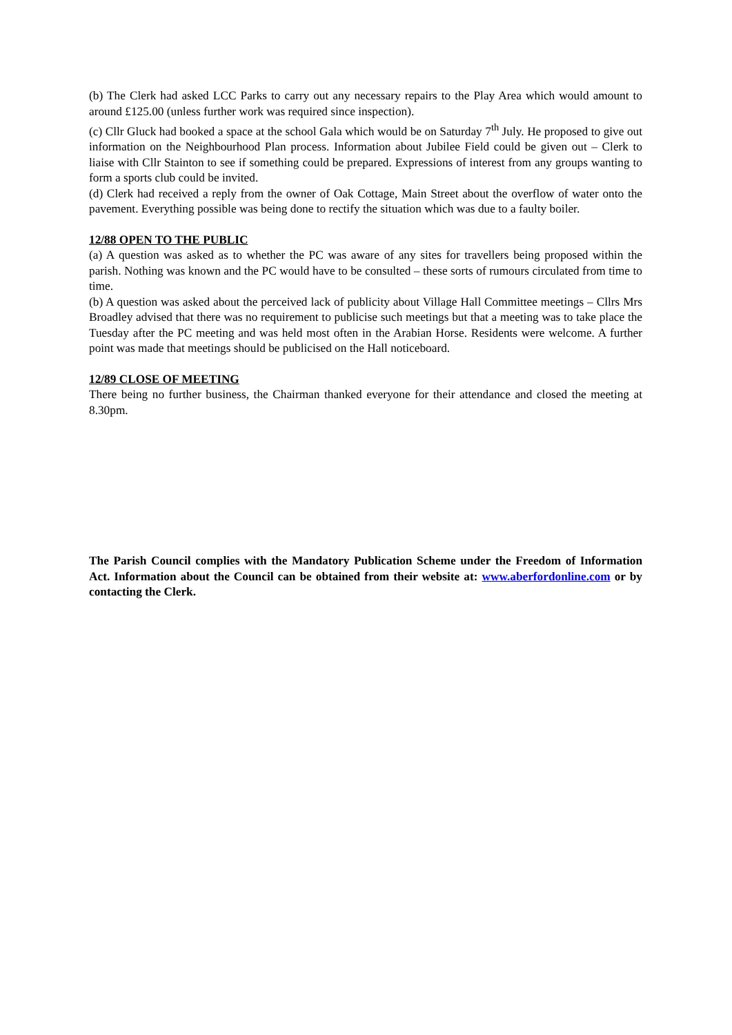(b) The Clerk had asked LCC Parks to carry out any necessary repairs to the Play Area which would amount to around £125.00 (unless further work was required since inspection).
(c) Cllr Gluck had booked a space at the school Gala which would be on Saturday 7<sup>th</sup> July. He proposed to give out information on the Neighbourhood Plan process. Information about Jubilee Field could be given out – Clerk to liaise with Cllr Stainton to see if something could be prepared. Expressions of interest from any groups wanting to form a sports club could be invited.
(d) Clerk had received a reply from the owner of Oak Cottage, Main Street about the overflow of water onto the pavement. Everything possible was being done to rectify the situation which was due to a faulty boiler.
12/88 OPEN TO THE PUBLIC
(a) A question was asked as to whether the PC was aware of any sites for travellers being proposed within the parish. Nothing was known and the PC would have to be consulted – these sorts of rumours circulated from time to time.
(b) A question was asked about the perceived lack of publicity about Village Hall Committee meetings – Cllrs Mrs Broadley advised that there was no requirement to publicise such meetings but that a meeting was to take place the Tuesday after the PC meeting and was held most often in the Arabian Horse. Residents were welcome. A further point was made that meetings should be publicised on the Hall noticeboard.
12/89 CLOSE OF MEETING
There being no further business, the Chairman thanked everyone for their attendance and closed the meeting at 8.30pm.
The Parish Council complies with the Mandatory Publication Scheme under the Freedom of Information Act. Information about the Council can be obtained from their website at: www.aberfordonline.com or by contacting the Clerk.